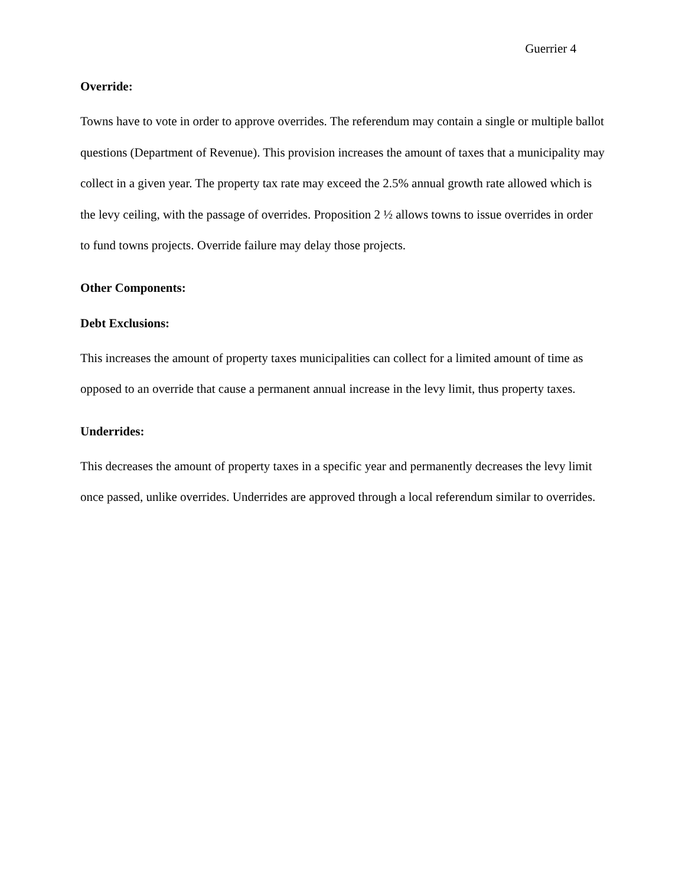Guerrier 4
Override:
Towns have to vote in order to approve overrides. The referendum may contain a single or multiple ballot questions (Department of Revenue). This provision increases the amount of taxes that a municipality may collect in a given year. The property tax rate may exceed the 2.5% annual growth rate allowed which is the levy ceiling, with the passage of overrides. Proposition 2 ½ allows towns to issue overrides in order to fund towns projects. Override failure may delay those projects.
Other Components:
Debt Exclusions:
This increases the amount of property taxes municipalities can collect for a limited amount of time as opposed to an override that cause a permanent annual increase in the levy limit, thus property taxes.
Underrides:
This decreases the amount of property taxes in a specific year and permanently decreases the levy limit once passed, unlike overrides. Underrides are approved through a local referendum similar to overrides.